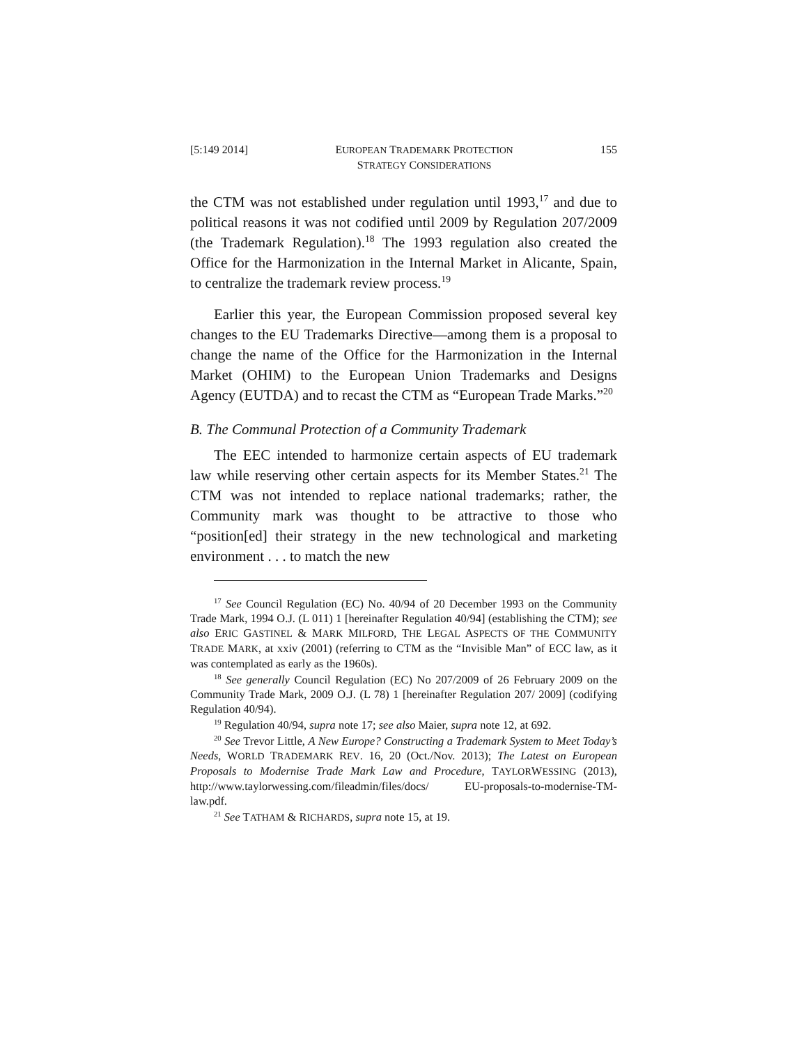[5:149 2014] EUROPEAN TRADEMARK PROTECTION
STRATEGY CONSIDERATIONS 155
the CTM was not established under regulation until 1993,<sup>17</sup> and due to political reasons it was not codified until 2009 by Regulation 207/2009 (the Trademark Regulation).<sup>18</sup> The 1993 regulation also created the Office for the Harmonization in the Internal Market in Alicante, Spain, to centralize the trademark review process.<sup>19</sup>
Earlier this year, the European Commission proposed several key changes to the EU Trademarks Directive—among them is a proposal to change the name of the Office for the Harmonization in the Internal Market (OHIM) to the European Union Trademarks and Designs Agency (EUTDA) and to recast the CTM as “European Trade Marks.”<sup>20</sup>
B. The Communal Protection of a Community Trademark
The EEC intended to harmonize certain aspects of EU trademark law while reserving other certain aspects for its Member States.<sup>21</sup> The CTM was not intended to replace national trademarks; rather, the Community mark was thought to be attractive to those who “position[ed] their strategy in the new technological and marketing environment . . . to match the new
<sup>17</sup> See Council Regulation (EC) No. 40/94 of 20 December 1993 on the Community Trade Mark, 1994 O.J. (L 011) 1 [hereinafter Regulation 40/94] (establishing the CTM); see also ERIC GASTINEL & MARK MILFORD, THE LEGAL ASPECTS OF THE COMMUNITY TRADE MARK, at xxiv (2001) (referring to CTM as the “Invisible Man” of ECC law, as it was contemplated as early as the 1960s).
<sup>18</sup> See generally Council Regulation (EC) No 207/2009 of 26 February 2009 on the Community Trade Mark, 2009 O.J. (L 78) 1 [hereinafter Regulation 207/ 2009] (codifying Regulation 40/94).
<sup>19</sup> Regulation 40/94, supra note 17; see also Maier, supra note 12, at 692.
<sup>20</sup> See Trevor Little, A New Europe? Constructing a Trademark System to Meet Today’s Needs, WORLD TRADEMARK REV. 16, 20 (Oct./Nov. 2013); The Latest on European Proposals to Modernise Trade Mark Law and Procedure, TAYLORWESSING (2013), http://www.taylorwessing.com/fileadmin/files/docs/ EU-proposals-to-modernise-TM-law.pdf.
<sup>21</sup> See TATHAM & RICHARDS, supra note 15, at 19.